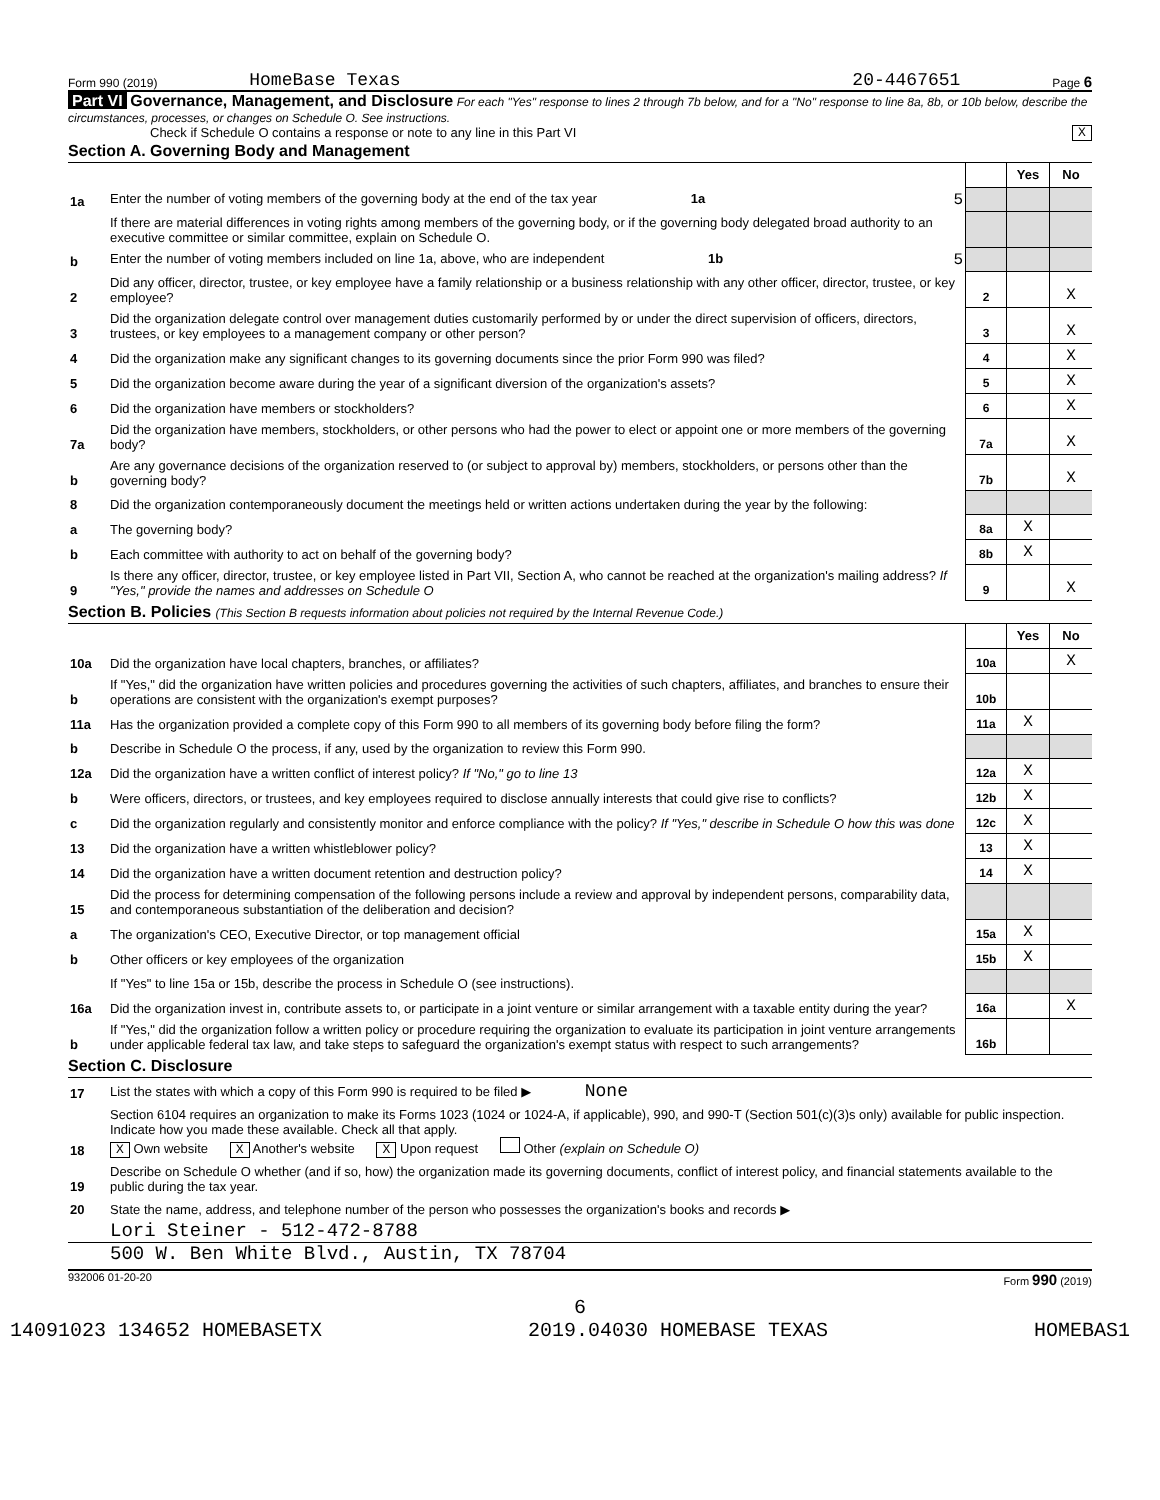Form 990 (2019) HomeBase Texas 20-4467651 Page 6
Part VI Governance, Management, and Disclosure For each "Yes" response to lines 2 through 7b below, and for a "No" response to line 8a, 8b, or 10b below, describe the circumstances, processes, or changes on Schedule O. See instructions.
Check if Schedule O contains a response or note to any line in this Part VI X
Section A. Governing Body and Management
| | | | Yes | No |
| 1a | Enter the number of voting members of the governing body at the end of the tax year 1a 5 | | | |
| | If there are material differences in voting rights among members of the governing body, or if the governing body delegated broad authority to an executive committee or similar committee, explain on Schedule O. | | | |
| b | Enter the number of voting members included on line 1a, above, who are independent 1b 5 | | | |
| 2 | Did any officer, director, trustee, or key employee have a family relationship or a business relationship with any other officer, director, trustee, or key employee? | 2 | | X |
| 3 | Did the organization delegate control over management duties customarily performed by or under the direct supervision of officers, directors, trustees, or key employees to a management company or other person? | 3 | | X |
| 4 | Did the organization make any significant changes to its governing documents since the prior Form 990 was filed? | 4 | | X |
| 5 | Did the organization become aware during the year of a significant diversion of the organization's assets? | 5 | | X |
| 6 | Did the organization have members or stockholders? | 6 | | X |
| 7a | Did the organization have members, stockholders, or other persons who had the power to elect or appoint one or more members of the governing body? | 7a | | X |
| b | Are any governance decisions of the organization reserved to (or subject to approval by) members, stockholders, or persons other than the governing body? | 7b | | X |
| 8 | Did the organization contemporaneously document the meetings held or written actions undertaken during the year by the following: | | | |
| a | The governing body? | 8a | X | |
| b | Each committee with authority to act on behalf of the governing body? | 8b | X | |
| 9 | Is there any officer, director, trustee, or key employee listed in Part VII, Section A, who cannot be reached at the organization's mailing address? If "Yes," provide the names and addresses on Schedule O | 9 | | X |
Section B. Policies (This Section B requests information about policies not required by the Internal Revenue Code.)
| | | | Yes | No |
| 10a | Did the organization have local chapters, branches, or affiliates? | 10a | | X |
| b | If "Yes," did the organization have written policies and procedures governing the activities of such chapters, affiliates, and branches to ensure their operations are consistent with the organization's exempt purposes? | 10b | | |
| 11a | Has the organization provided a complete copy of this Form 990 to all members of its governing body before filing the form? | 11a | X | |
| b | Describe in Schedule O the process, if any, used by the organization to review this Form 990. | | | |
| 12a | Did the organization have a written conflict of interest policy? If "No," go to line 13 | 12a | X | |
| b | Were officers, directors, or trustees, and key employees required to disclose annually interests that could give rise to conflicts? | 12b | X | |
| c | Did the organization regularly and consistently monitor and enforce compliance with the policy? If "Yes," describe in Schedule O how this was done | 12c | X | |
| 13 | Did the organization have a written whistleblower policy? | 13 | X | |
| 14 | Did the organization have a written document retention and destruction policy? | 14 | X | |
| 15 | Did the process for determining compensation of the following persons include a review and approval by independent persons, comparability data, and contemporaneous substantiation of the deliberation and decision? | | | |
| a | The organization's CEO, Executive Director, or top management official | 15a | X | |
| b | Other officers or key employees of the organization | 15b | X | |
| | If "Yes" to line 15a or 15b, describe the process in Schedule O (see instructions). | | | |
| 16a | Did the organization invest in, contribute assets to, or participate in a joint venture or similar arrangement with a taxable entity during the year? | 16a | | X |
| b | If "Yes," did the organization follow a written policy or procedure requiring the organization to evaluate its participation in joint venture arrangements under applicable federal tax law, and take steps to safeguard the organization's exempt status with respect to such arrangements? | 16b | | |
Section C. Disclosure
| 17 | List the states with which a copy of this Form 990 is required to be filed ▶ None |
| 18 | Section 6104 requires an organization to make its Forms 1023 (1024 or 1024-A, if applicable), 990, and 990-T (Section 501(c)(3)s only) available for public inspection. Indicate how you made these available. Check all that apply. X Own website X Another's website X Upon request Other (explain on Schedule O) |
| 19 | Describe on Schedule O whether (and if so, how) the organization made its governing documents, conflict of interest policy, and financial statements available to the public during the tax year. |
| 20 | State the name, address, and telephone number of the person who possesses the organization's books and records ▶ |
Lori Steiner - 512-472-8788
500 W. Ben White Blvd., Austin, TX 78704
932006 01-20-20 Form 990 (2019)
6
14091023 134652 HOMEBASETX 2019.04030 HOMEBASE TEXAS HOMEBAS1